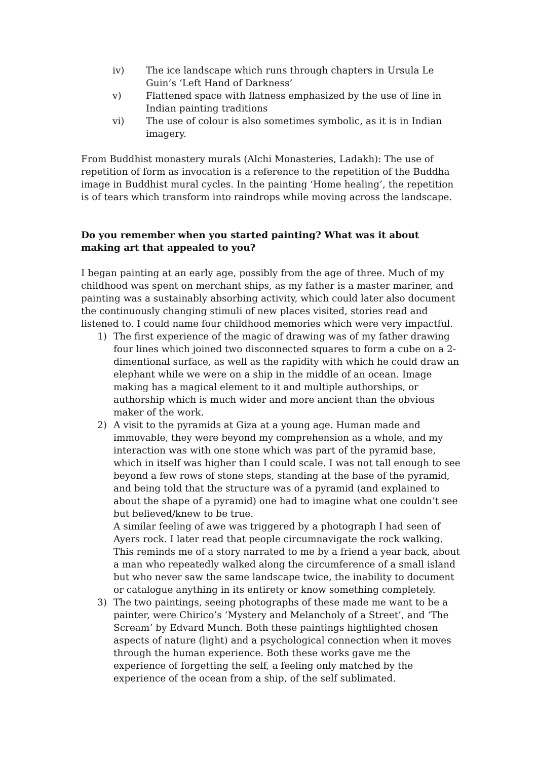iv) The ice landscape which runs through chapters in Ursula Le Guin’s ‘Left Hand of Darkness’
v) Flattened space with flatness emphasized by the use of line in Indian painting traditions
vi) The use of colour is also sometimes symbolic, as it is in Indian imagery.
From Buddhist monastery murals (Alchi Monasteries, Ladakh): The use of repetition of form as invocation is a reference to the repetition of the Buddha image in Buddhist mural cycles. In the painting ‘Home healing’, the repetition is of tears which transform into raindrops while moving across the landscape.
Do you remember when you started painting? What was it about making art that appealed to you?
I began painting at an early age, possibly from the age of three. Much of my childhood was spent on merchant ships, as my father is a master mariner, and painting was a sustainably absorbing activity, which could later also document the continuously changing stimuli of new places visited, stories read and listened to. I could name four childhood memories which were very impactful.
1) The first experience of the magic of drawing was of my father drawing four lines which joined two disconnected squares to form a cube on a 2-dimentional surface, as well as the rapidity with which he could draw an elephant while we were on a ship in the middle of an ocean. Image making has a magical element to it and multiple authorships, or authorship which is much wider and more ancient than the obvious maker of the work.
2) A visit to the pyramids at Giza at a young age. Human made and immovable, they were beyond my comprehension as a whole, and my interaction was with one stone which was part of the pyramid base, which in itself was higher than I could scale. I was not tall enough to see beyond a few rows of stone steps, standing at the base of the pyramid, and being told that the structure was of a pyramid (and explained to about the shape of a pyramid) one had to imagine what one couldn’t see but believed/knew to be true.
A similar feeling of awe was triggered by a photograph I had seen of Ayers rock. I later read that people circumnavigate the rock walking. This reminds me of a story narrated to me by a friend a year back, about a man who repeatedly walked along the circumference of a small island but who never saw the same landscape twice, the inability to document or catalogue anything in its entirety or know something completely.
3) The two paintings, seeing photographs of these made me want to be a painter, were Chirico’s ‘Mystery and Melancholy of a Street’, and ‘The Scream’ by Edvard Munch. Both these paintings highlighted chosen aspects of nature (light) and a psychological connection when it moves through the human experience. Both these works gave me the experience of forgetting the self, a feeling only matched by the experience of the ocean from a ship, of the self sublimated.